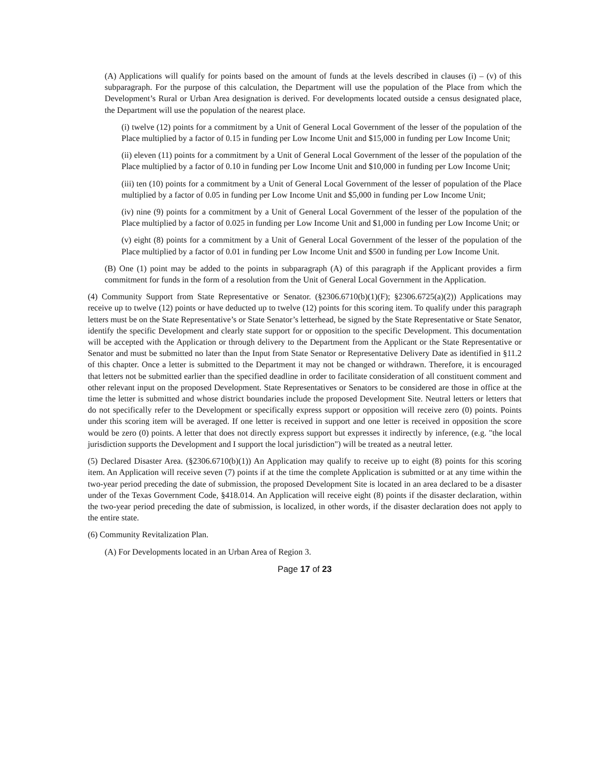(A) Applications will qualify for points based on the amount of funds at the levels described in clauses (i) – (v) of this subparagraph. For the purpose of this calculation, the Department will use the population of the Place from which the Development’s Rural or Urban Area designation is derived. For developments located outside a census designated place, the Department will use the population of the nearest place.
(i) twelve (12) points for a commitment by a Unit of General Local Government of the lesser of the population of the Place multiplied by a factor of 0.15 in funding per Low Income Unit and $15,000 in funding per Low Income Unit;
(ii) eleven (11) points for a commitment by a Unit of General Local Government of the lesser of the population of the Place multiplied by a factor of 0.10 in funding per Low Income Unit and $10,000 in funding per Low Income Unit;
(iii) ten (10) points for a commitment by a Unit of General Local Government of the lesser of population of the Place multiplied by a factor of 0.05 in funding per Low Income Unit and $5,000 in funding per Low Income Unit;
(iv) nine (9) points for a commitment by a Unit of General Local Government of the lesser of the population of the Place multiplied by a factor of 0.025 in funding per Low Income Unit and $1,000 in funding per Low Income Unit; or
(v) eight (8) points for a commitment by a Unit of General Local Government of the lesser of the population of the Place multiplied by a factor of 0.01 in funding per Low Income Unit and $500 in funding per Low Income Unit.
(B) One (1) point may be added to the points in subparagraph (A) of this paragraph if the Applicant provides a firm commitment for funds in the form of a resolution from the Unit of General Local Government in the Application.
(4) Community Support from State Representative or Senator. (§2306.6710(b)(1)(F); §2306.6725(a)(2)) Applications may receive up to twelve (12) points or have deducted up to twelve (12) points for this scoring item. To qualify under this paragraph letters must be on the State Representative’s or State Senator’s letterhead, be signed by the State Representative or State Senator, identify the specific Development and clearly state support for or opposition to the specific Development. This documentation will be accepted with the Application or through delivery to the Department from the Applicant or the State Representative or Senator and must be submitted no later than the Input from State Senator or Representative Delivery Date as identified in §11.2 of this chapter. Once a letter is submitted to the Department it may not be changed or withdrawn. Therefore, it is encouraged that letters not be submitted earlier than the specified deadline in order to facilitate consideration of all constituent comment and other relevant input on the proposed Development. State Representatives or Senators to be considered are those in office at the time the letter is submitted and whose district boundaries include the proposed Development Site. Neutral letters or letters that do not specifically refer to the Development or specifically express support or opposition will receive zero (0) points. Points under this scoring item will be averaged. If one letter is received in support and one letter is received in opposition the score would be zero (0) points. A letter that does not directly express support but expresses it indirectly by inference, (e.g. "the local jurisdiction supports the Development and I support the local jurisdiction") will be treated as a neutral letter.
(5) Declared Disaster Area. (§2306.6710(b)(1)) An Application may qualify to receive up to eight (8) points for this scoring item. An Application will receive seven (7) points if at the time the complete Application is submitted or at any time within the two-year period preceding the date of submission, the proposed Development Site is located in an area declared to be a disaster under of the Texas Government Code, §418.014. An Application will receive eight (8) points if the disaster declaration, within the two-year period preceding the date of submission, is localized, in other words, if the disaster declaration does not apply to the entire state.
(6) Community Revitalization Plan.
(A) For Developments located in an Urban Area of Region 3.
Page 17 of 23